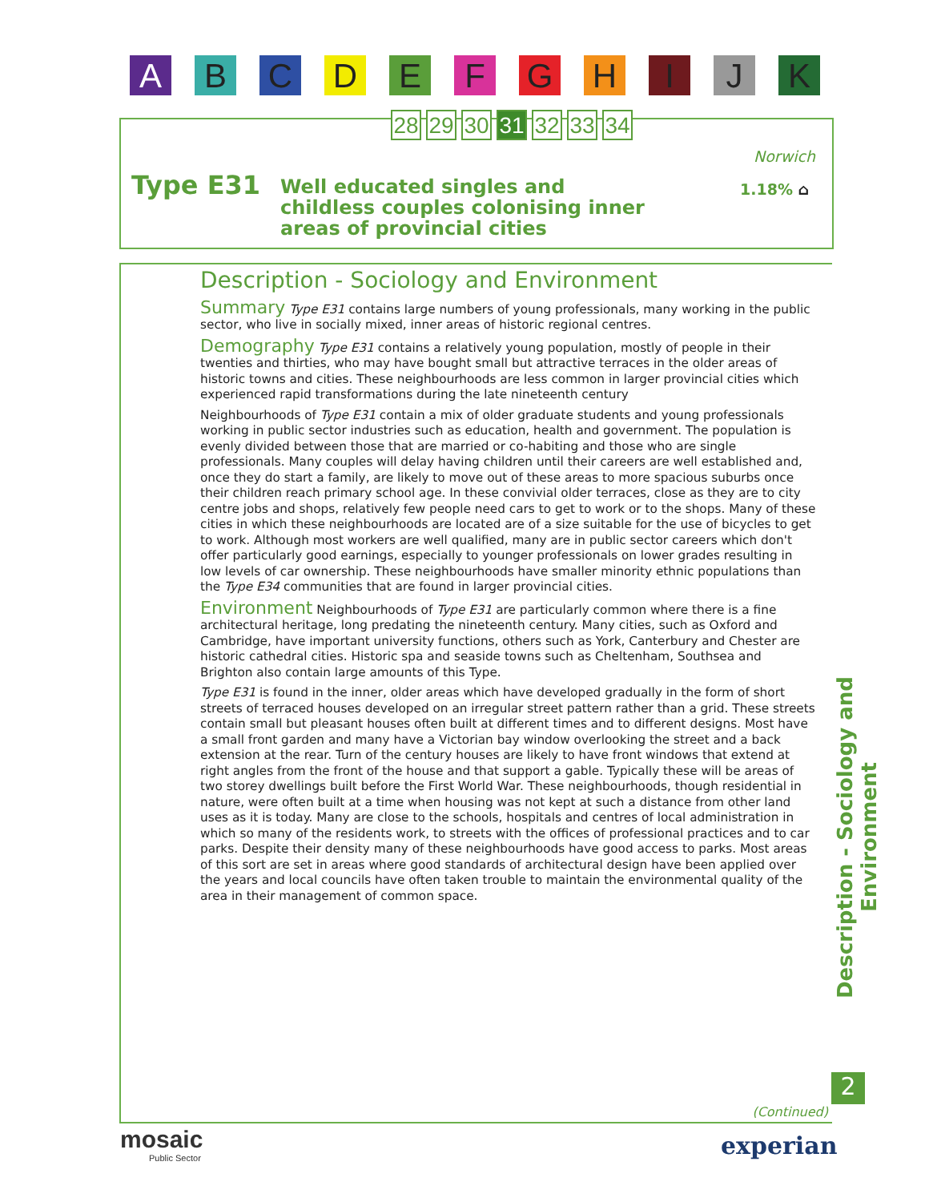ABCDEFGHIJK
28 29 30 31 32 33 34
Norwich
Type E31
Well educated singles and childless couples colonising inner areas of provincial cities
1.18% ⌂
Description - Sociology and Environment
Summary Type E31 contains large numbers of young professionals, many working in the public sector, who live in socially mixed, inner areas of historic regional centres.
Demography Type E31 contains a relatively young population, mostly of people in their twenties and thirties, who may have bought small but attractive terraces in the older areas of historic towns and cities. These neighbourhoods are less common in larger provincial cities which experienced rapid transformations during the late nineteenth century
Neighbourhoods of Type E31 contain a mix of older graduate students and young professionals working in public sector industries such as education, health and government. The population is evenly divided between those that are married or co-habiting and those who are single professionals. Many couples will delay having children until their careers are well established and, once they do start a family, are likely to move out of these areas to more spacious suburbs once their children reach primary school age. In these convivial older terraces, close as they are to city centre jobs and shops, relatively few people need cars to get to work or to the shops. Many of these cities in which these neighbourhoods are located are of a size suitable for the use of bicycles to get to work. Although most workers are well qualified, many are in public sector careers which don't offer particularly good earnings, especially to younger professionals on lower grades resulting in low levels of car ownership. These neighbourhoods have smaller minority ethnic populations than the Type E34 communities that are found in larger provincial cities.
Environment Neighbourhoods of Type E31 are particularly common where there is a fine architectural heritage, long predating the nineteenth century. Many cities, such as Oxford and Cambridge, have important university functions, others such as York, Canterbury and Chester are historic cathedral cities. Historic spa and seaside towns such as Cheltenham, Southsea and Brighton also contain large amounts of this Type.
Type E31 is found in the inner, older areas which have developed gradually in the form of short streets of terraced houses developed on an irregular street pattern rather than a grid. These streets contain small but pleasant houses often built at different times and to different designs. Most have a small front garden and many have a Victorian bay window overlooking the street and a back extension at the rear. Turn of the century houses are likely to have front windows that extend at right angles from the front of the house and that support a gable. Typically these will be areas of two storey dwellings built before the First World War. These neighbourhoods, though residential in nature, were often built at a time when housing was not kept at such a distance from other land uses as it is today. Many are close to the schools, hospitals and centres of local administration in which so many of the residents work, to streets with the offices of professional practices and to car parks. Despite their density many of these neighbourhoods have good access to parks. Most areas of this sort are set in areas where good standards of architectural design have been applied over the years and local councils have often taken trouble to maintain the environmental quality of the area in their management of common space.
Description - Sociology and Environment
2
(Continued)
mosaic
Public Sector
experian